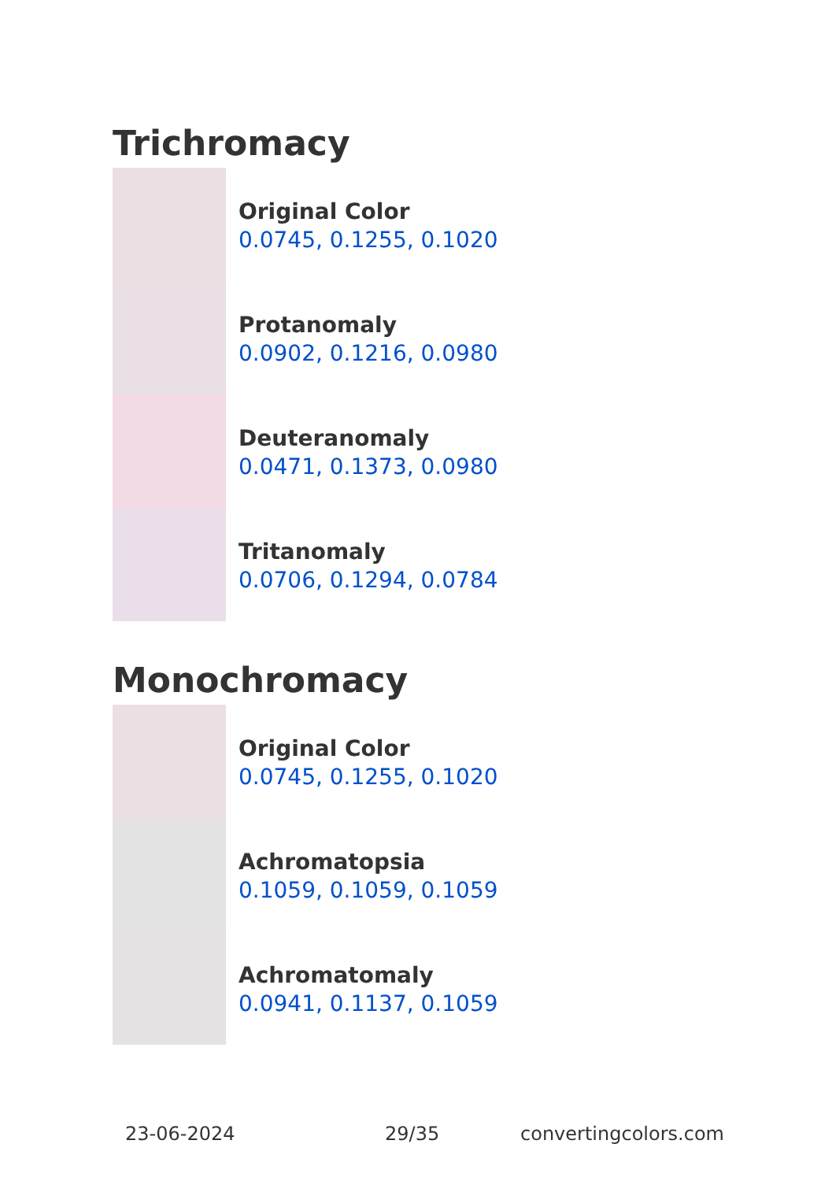Trichromacy
Original Color
0.0745, 0.1255, 0.1020
Protanomaly
0.0902, 0.1216, 0.0980
Deuteranomaly
0.0471, 0.1373, 0.0980
Tritanomaly
0.0706, 0.1294, 0.0784
Monochromacy
Original Color
0.0745, 0.1255, 0.1020
Achromatopsia
0.1059, 0.1059, 0.1059
Achromatomaly
0.0941, 0.1137, 0.1059
23-06-2024 29/35 convertingcolors.com